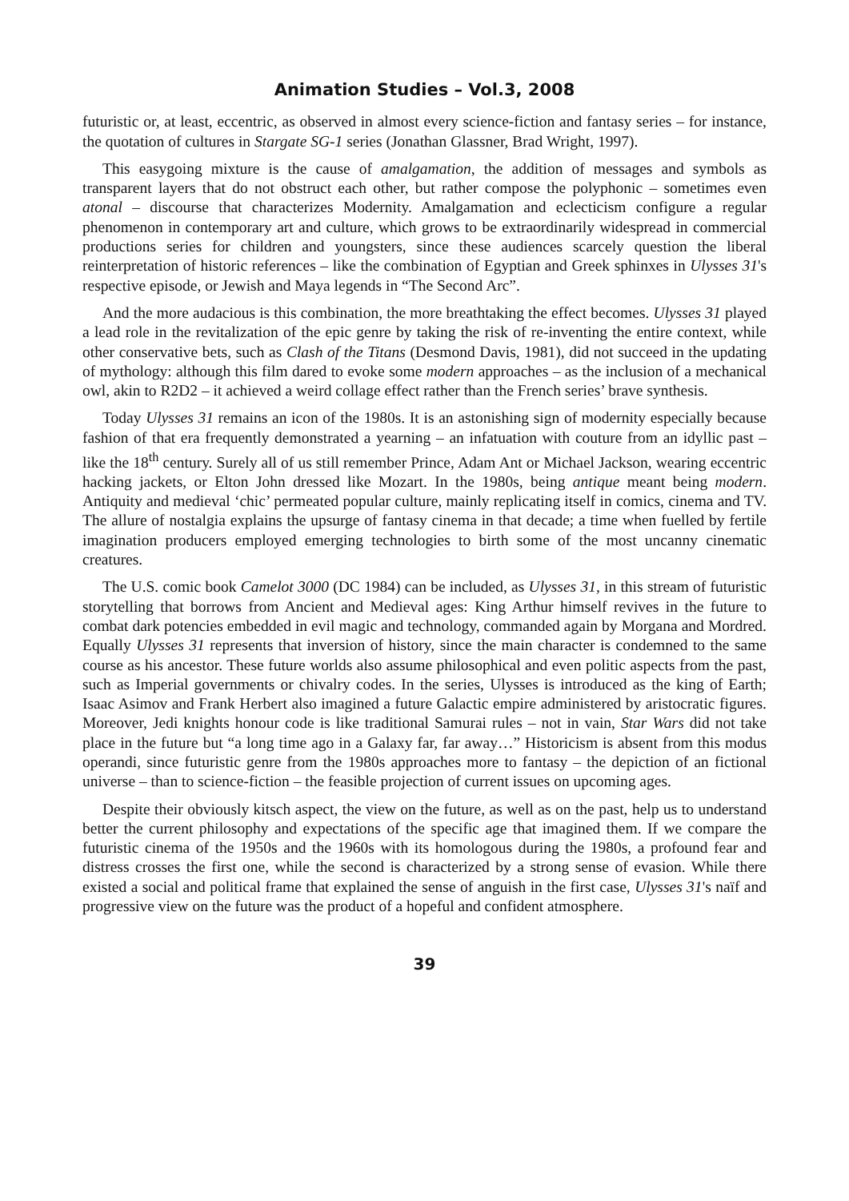Animation Studies – Vol.3, 2008
futuristic or, at least, eccentric, as observed in almost every science-fiction and fantasy series – for instance, the quotation of cultures in Stargate SG-1 series (Jonathan Glassner, Brad Wright, 1997).
This easygoing mixture is the cause of amalgamation, the addition of messages and symbols as transparent layers that do not obstruct each other, but rather compose the polyphonic – sometimes even atonal – discourse that characterizes Modernity. Amalgamation and eclecticism configure a regular phenomenon in contemporary art and culture, which grows to be extraordinarily widespread in commercial productions series for children and youngsters, since these audiences scarcely question the liberal reinterpretation of historic references – like the combination of Egyptian and Greek sphinxes in Ulysses 31's respective episode, or Jewish and Maya legends in “The Second Arc”.
And the more audacious is this combination, the more breathtaking the effect becomes. Ulysses 31 played a lead role in the revitalization of the epic genre by taking the risk of re-inventing the entire context, while other conservative bets, such as Clash of the Titans (Desmond Davis, 1981), did not succeed in the updating of mythology: although this film dared to evoke some modern approaches – as the inclusion of a mechanical owl, akin to R2D2 – it achieved a weird collage effect rather than the French series’ brave synthesis.
Today Ulysses 31 remains an icon of the 1980s. It is an astonishing sign of modernity especially because fashion of that era frequently demonstrated a yearning – an infatuation with couture from an idyllic past – like the 18<sup>th</sup> century. Surely all of us still remember Prince, Adam Ant or Michael Jackson, wearing eccentric hacking jackets, or Elton John dressed like Mozart. In the 1980s, being antique meant being modern. Antiquity and medieval ‘chic’ permeated popular culture, mainly replicating itself in comics, cinema and TV. The allure of nostalgia explains the upsurge of fantasy cinema in that decade; a time when fuelled by fertile imagination producers employed emerging technologies to birth some of the most uncanny cinematic creatures.
The U.S. comic book Camelot 3000 (DC 1984) can be included, as Ulysses 31, in this stream of futuristic storytelling that borrows from Ancient and Medieval ages: King Arthur himself revives in the future to combat dark potencies embedded in evil magic and technology, commanded again by Morgana and Mordred. Equally Ulysses 31 represents that inversion of history, since the main character is condemned to the same course as his ancestor. These future worlds also assume philosophical and even politic aspects from the past, such as Imperial governments or chivalry codes. In the series, Ulysses is introduced as the king of Earth; Isaac Asimov and Frank Herbert also imagined a future Galactic empire administered by aristocratic figures. Moreover, Jedi knights honour code is like traditional Samurai rules – not in vain, Star Wars did not take place in the future but “a long time ago in a Galaxy far, far away…” Historicism is absent from this modus operandi, since futuristic genre from the 1980s approaches more to fantasy – the depiction of an fictional universe – than to science-fiction – the feasible projection of current issues on upcoming ages.
Despite their obviously kitsch aspect, the view on the future, as well as on the past, help us to understand better the current philosophy and expectations of the specific age that imagined them. If we compare the futuristic cinema of the 1950s and the 1960s with its homologous during the 1980s, a profound fear and distress crosses the first one, while the second is characterized by a strong sense of evasion. While there existed a social and political frame that explained the sense of anguish in the first case, Ulysses 31's naïf and progressive view on the future was the product of a hopeful and confident atmosphere.
39